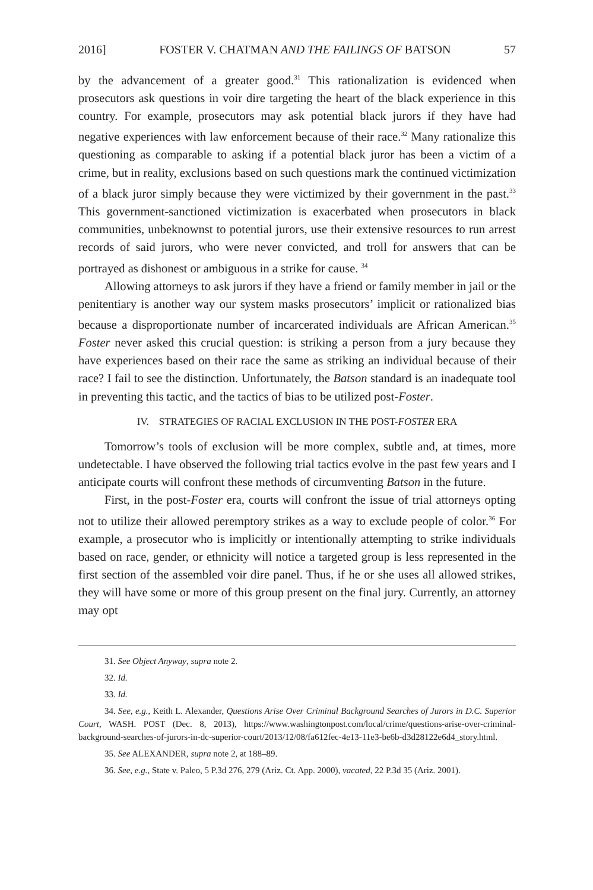2016] FOSTER V. CHATMAN AND THE FAILINGS OF BATSON 57
by the advancement of a greater good.<sup>31</sup> This rationalization is evidenced when prosecutors ask questions in voir dire targeting the heart of the black experience in this country. For example, prosecutors may ask potential black jurors if they have had negative experiences with law enforcement because of their race.<sup>32</sup> Many rationalize this questioning as comparable to asking if a potential black juror has been a victim of a crime, but in reality, exclusions based on such questions mark the continued victimization of a black juror simply because they were victimized by their government in the past.<sup>33</sup> This government-sanctioned victimization is exacerbated when prosecutors in black communities, unbeknownst to potential jurors, use their extensive resources to run arrest records of said jurors, who were never convicted, and troll for answers that can be portrayed as dishonest or ambiguous in a strike for cause. <sup>34</sup>
Allowing attorneys to ask jurors if they have a friend or family member in jail or the penitentiary is another way our system masks prosecutors’ implicit or rationalized bias because a disproportionate number of incarcerated individuals are African American.<sup>35</sup> Foster never asked this crucial question: is striking a person from a jury because they have experiences based on their race the same as striking an individual because of their race? I fail to see the distinction. Unfortunately, the Batson standard is an inadequate tool in preventing this tactic, and the tactics of bias to be utilized post-Foster.
IV. STRATEGIES OF RACIAL EXCLUSION IN THE POST-FOSTER ERA
Tomorrow’s tools of exclusion will be more complex, subtle and, at times, more undetectable. I have observed the following trial tactics evolve in the past few years and I anticipate courts will confront these methods of circumventing Batson in the future.
First, in the post-Foster era, courts will confront the issue of trial attorneys opting not to utilize their allowed peremptory strikes as a way to exclude people of color.<sup>36</sup> For example, a prosecutor who is implicitly or intentionally attempting to strike individuals based on race, gender, or ethnicity will notice a targeted group is less represented in the first section of the assembled voir dire panel. Thus, if he or she uses all allowed strikes, they will have some or more of this group present on the final jury. Currently, an attorney may opt
31. See Object Anyway, supra note 2.
32. Id.
33. Id.
34. See, e.g., Keith L. Alexander, Questions Arise Over Criminal Background Searches of Jurors in D.C. Superior Court, WASH. POST (Dec. 8, 2013), https://www.washingtonpost.com/local/crime/questions-arise-over-criminal-background-searches-of-jurors-in-dc-superior-court/2013/12/08/fa612fec-4e13-11e3-be6b-d3d28122e6d4_story.html.
35. See ALEXANDER, supra note 2, at 188–89.
36. See, e.g., State v. Paleo, 5 P.3d 276, 279 (Ariz. Ct. App. 2000), vacated, 22 P.3d 35 (Ariz. 2001).